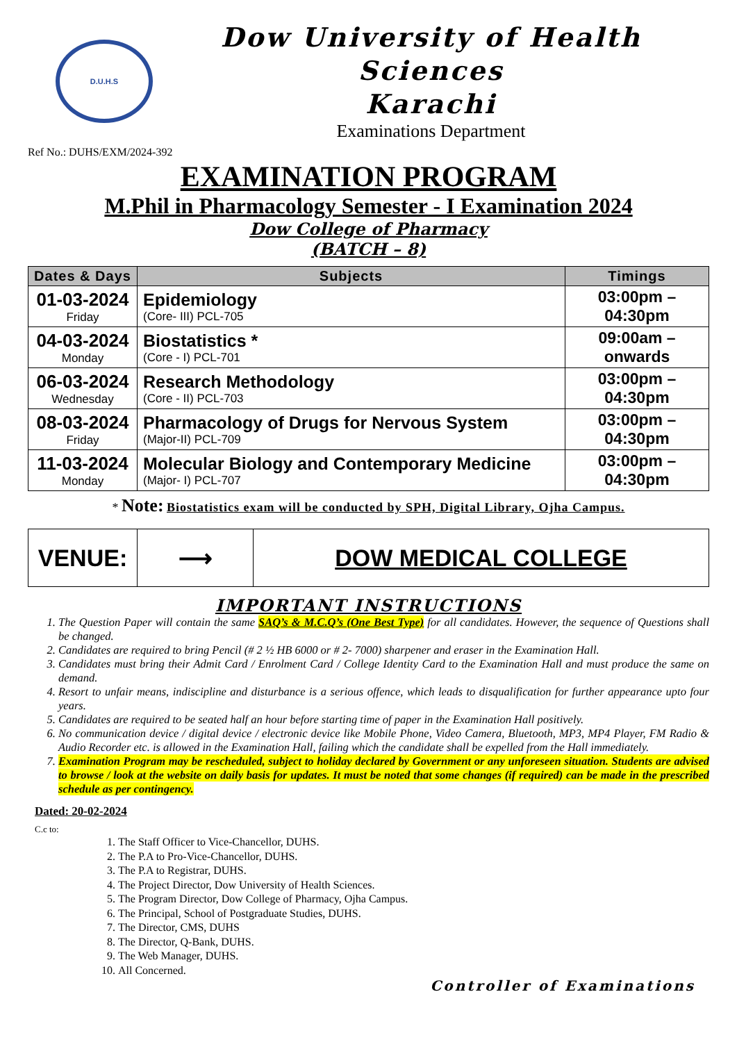D.U.H.S
Dow University of Health Sciences
Karachi
Examinations Department
Ref No.: DUHS/EXM/2024-392
EXAMINATION PROGRAM
M.Phil in Pharmacology Semester - I Examination 2024
Dow College of Pharmacy
(BATCH – 8)
| Dates & Days | Subjects | Timings |
| --- | --- | --- |
| 01-03-2024 Friday | Epidemiology (Core- III) PCL-705 | 03:00pm – 04:30pm |
| 04-03-2024 Monday | Biostatistics * (Core - I) PCL-701 | 09:00am – onwards |
| 06-03-2024 Wednesday | Research Methodology (Core - II) PCL-703 | 03:00pm – 04:30pm |
| 08-03-2024 Friday | Pharmacology of Drugs for Nervous System (Major-II) PCL-709 | 03:00pm – 04:30pm |
| 11-03-2024 Monday | Molecular Biology and Contemporary Medicine (Major- I) PCL-707 | 03:00pm – 04:30pm |
* Note: Biostatistics exam will be conducted by SPH, Digital Library, Ojha Campus.
| VENUE: | ⟶ | DOW MEDICAL COLLEGE |
IMPORTANT INSTRUCTIONS
1. The Question Paper will contain the same SAQ’s & M.C.Q’s (One Best Type) for all candidates. However, the sequence of Questions shall be changed.
2. Candidates are required to bring Pencil (# 2 ½ HB 6000 or # 2- 7000) sharpener and eraser in the Examination Hall.
3. Candidates must bring their Admit Card / Enrolment Card / College Identity Card to the Examination Hall and must produce the same on demand.
4. Resort to unfair means, indiscipline and disturbance is a serious offence, which leads to disqualification for further appearance upto four years.
5. Candidates are required to be seated half an hour before starting time of paper in the Examination Hall positively.
6. No communication device / digital device / electronic device like Mobile Phone, Video Camera, Bluetooth, MP3, MP4 Player, FM Radio & Audio Recorder etc. is allowed in the Examination Hall, failing which the candidate shall be expelled from the Hall immediately.
7. Examination Program may be rescheduled, subject to holiday declared by Government or any unforeseen situation. Students are advised to browse / look at the website on daily basis for updates. It must be noted that some changes (if required) can be made in the prescribed schedule as per contingency.
Dated: 20-02-2024
C.c to:
1. The Staff Officer to Vice-Chancellor, DUHS.
2. The P.A to Pro-Vice-Chancellor, DUHS.
3. The P.A to Registrar, DUHS.
4. The Project Director, Dow University of Health Sciences.
5. The Program Director, Dow College of Pharmacy, Ojha Campus.
6. The Principal, School of Postgraduate Studies, DUHS.
7. The Director, CMS, DUHS
8. The Director, Q-Bank, DUHS.
9. The Web Manager, DUHS.
10. All Concerned.
Controller of Examinations